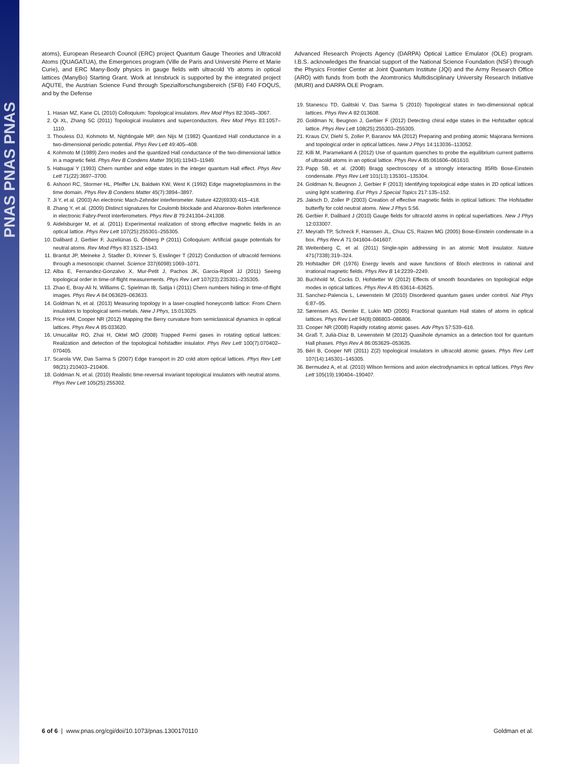PNAS PNAS PNAS
atoms), European Research Council (ERC) project Quantum Gauge Theories and Ultracold Atoms (QUAGATUA), the Emergences program (Ville de Paris and Université Pierre et Marie Curie), and ERC Many-Body physics in gauge fields with ultracold Yb atoms in optical lattices (ManyBo) Starting Grant. Work at Innsbruck is supported by the integrated project AQUTE, the Austrian Science Fund through Spezialforschungsbereich (SFB) F40 FOQUS, and by the Defense
1. Hasan MZ, Kane CL (2010) Colloquium: Topological insulators. Rev Mod Phys 82:3045–3067.
2. Qi XL, Zhang SC (2011) Topological insulators and superconductors. Rev Mod Phys 83:1057–1110.
3. Thouless DJ, Kohmoto M, Nightingale MP, den Nijs M (1982) Quantized Hall conductance in a two-dimensional periodic potential. Phys Rev Lett 49:405–408.
4. Kohmoto M (1989) Zero modes and the quantized Hall conductance of the two-dimensional lattice in a magnetic field. Phys Rev B Condens Matter 39(16):11943–11949.
5. Hatsugai Y (1993) Chern number and edge states in the integer quantum Hall effect. Phys Rev Lett 71(22):3697–3700.
6. Ashoori RC, Stormer HL, Pfeiffer LN, Baldwin KW, West K (1992) Edge magnetoplasmons in the time domain. Phys Rev B Condens Matter 45(7):3894–3897.
7. Ji Y, et al. (2003) An electronic Mach-Zehnder interferometer. Nature 422(6930):415–418.
8. Zhang Y, et al. (2009) Distinct signatures for Coulomb blockade and Aharonov-Bohm interference in electronic Fabry-Perot interferometers. Phys Rev B 79:241304–241308.
9. Aidelsburger M, et al. (2011) Experimental realization of strong effective magnetic fields in an optical lattice. Phys Rev Lett 107(25):255301–255305.
10. Dalibard J, Gerbier F, Juzeliūnas G, Öhberg P (2011) Colloquium: Artificial gauge potentials for neutral atoms. Rev Mod Phys 83:1523–1543.
11. Brantut JP, Meineke J, Stadler D, Krinner S, Esslinger T (2012) Conduction of ultracold fermions through a mesoscopic channel. Science 337(6098):1069–1071.
12. Alba E, Fernandez-Gonzalvo X, Mur-Petit J, Pachos JK, Garcia-Ripoll JJ (2011) Seeing topological order in time-of-flight measurements. Phys Rev Lett 107(23):235301–235305.
13. Zhao E, Bray-Ali N, Williams C, Spielman IB, Satija I (2011) Chern numbers hiding in time-of-flight images. Phys Rev A 84:063629–063633.
14. Goldman N, et al. (2013) Measuring topology in a laser-coupled honeycomb lattice: From Chern insulators to topological semi-metals. New J Phys, 15:013025.
15. Price HM, Cooper NR (2012) Mapping the Berry curvature from semiclassical dynamics in optical lattices. Phys Rev A 85:033620.
16. Umucalilar RO, Zhai H, Oktel MÖ (2008) Trapped Fermi gases in rotating optical lattices: Realization and detection of the topological hofstadter insulator. Phys Rev Lett 100(7):070402–070405.
17. Scarola VW, Das Sarma S (2007) Edge transport in 2D cold atom optical lattices. Phys Rev Lett 98(21):210403–210406.
18. Goldman N, et al. (2010) Realistic time-reversal invariant topological insulators with neutral atoms. Phys Rev Lett 105(25):255302.
Advanced Research Projects Agency (DARPA) Optical Lattice Emulator (OLE) program. I.B.S. acknowledges the financial support of the National Science Foundation (NSF) through the Physics Frontier Center at Joint Quantum Institute (JQI) and the Army Research Office (ARO) with funds from both the Atomtronics Multidisciplinary University Research Initiative (MURI) and DARPA OLE Program.
19. Stanescu TD, Galitski V, Das Sarma S (2010) Topological states in two-dimensional optical lattices. Phys Rev A 82:013608.
20. Goldman N, Beugnon J, Gerbier F (2012) Detecting chiral edge states in the Hofstadter optical lattice. Phys Rev Lett 108(25):255303–255305.
21. Kraus CV, Diehl S, Zoller P, Baranov MA (2012) Preparing and probing atomic Majorana fermions and topological order in optical lattices. New J Phys 14:113036–113052.
22. Killi M, Paramekanti A (2012) Use of quantum quenches to probe the equilibrium current patterns of ultracold atoms in an optical lattice. Phys Rev A 85:061606–061610.
23. Papp SB, et al. (2008) Bragg spectroscopy of a strongly interacting 85Rb Bose-Einstein condensate. Phys Rev Lett 101(13):135301–135304.
24. Goldman N, Beugnon J, Gerbier F (2013) Identifying topological edge states in 2D optical lattices using light scattering. Eur Phys J Special Topics 217:135–152.
25. Jaksch D, Zoller P (2003) Creation of effective magnetic fields in optical lattices: The Hofstadter butterfly for cold neutral atoms. New J Phys 5:56.
26. Gerbier F, Dalibard J (2010) Gauge fields for ultracold atoms in optical superlattices. New J Phys 12:033007.
27. Meyrath TP, Schreck F, Hanssen JL, Chuu CS, Raizen MG (2005) Bose-Einstein condensate in a box. Phys Rev A 71:041604–041607.
28. Weitenberg C, et al. (2011) Single-spin addressing in an atomic Mott insulator. Nature 471(7338):319–324.
29. Hofstadter DR (1976) Energy levels and wave functions of Bloch electrons in rational and irrational magnetic fields. Phys Rev B 14:2239–2249.
30. Buchhold M, Cocks D, Hofstetter W (2012) Effects of smooth boundaries on topological edge modes in optical lattices. Phys Rev A 85:63614–63625.
31. Sanchez-Palencia L, Lewenstein M (2010) Disordered quantum gases under control. Nat Phys 6:87–95.
32. Sørensen AS, Demler E, Lukin MD (2005) Fractional quantum Hall states of atoms in optical lattices. Phys Rev Lett 94(8):086803–086806.
33. Cooper NR (2008) Rapidly rotating atomic gases. Adv Phys 57:539–616.
34. Graß T, Juliá-Díaz B, Lewenstein M (2012) Quasihole dynamics as a detection tool for quantum Hall phases. Phys Rev A 86:053629–053635.
35. Béri B, Cooper NR (2011) Z(2) topological insulators in ultracold atomic gases. Phys Rev Lett 107(14):145301–145305.
36. Bermudez A, et al. (2010) Wilson fermions and axion electrodynamics in optical lattices. Phys Rev Lett 105(19):190404–190407.
6 of 6 | www.pnas.org/cgi/doi/10.1073/pnas.1300170110 Goldman et al.